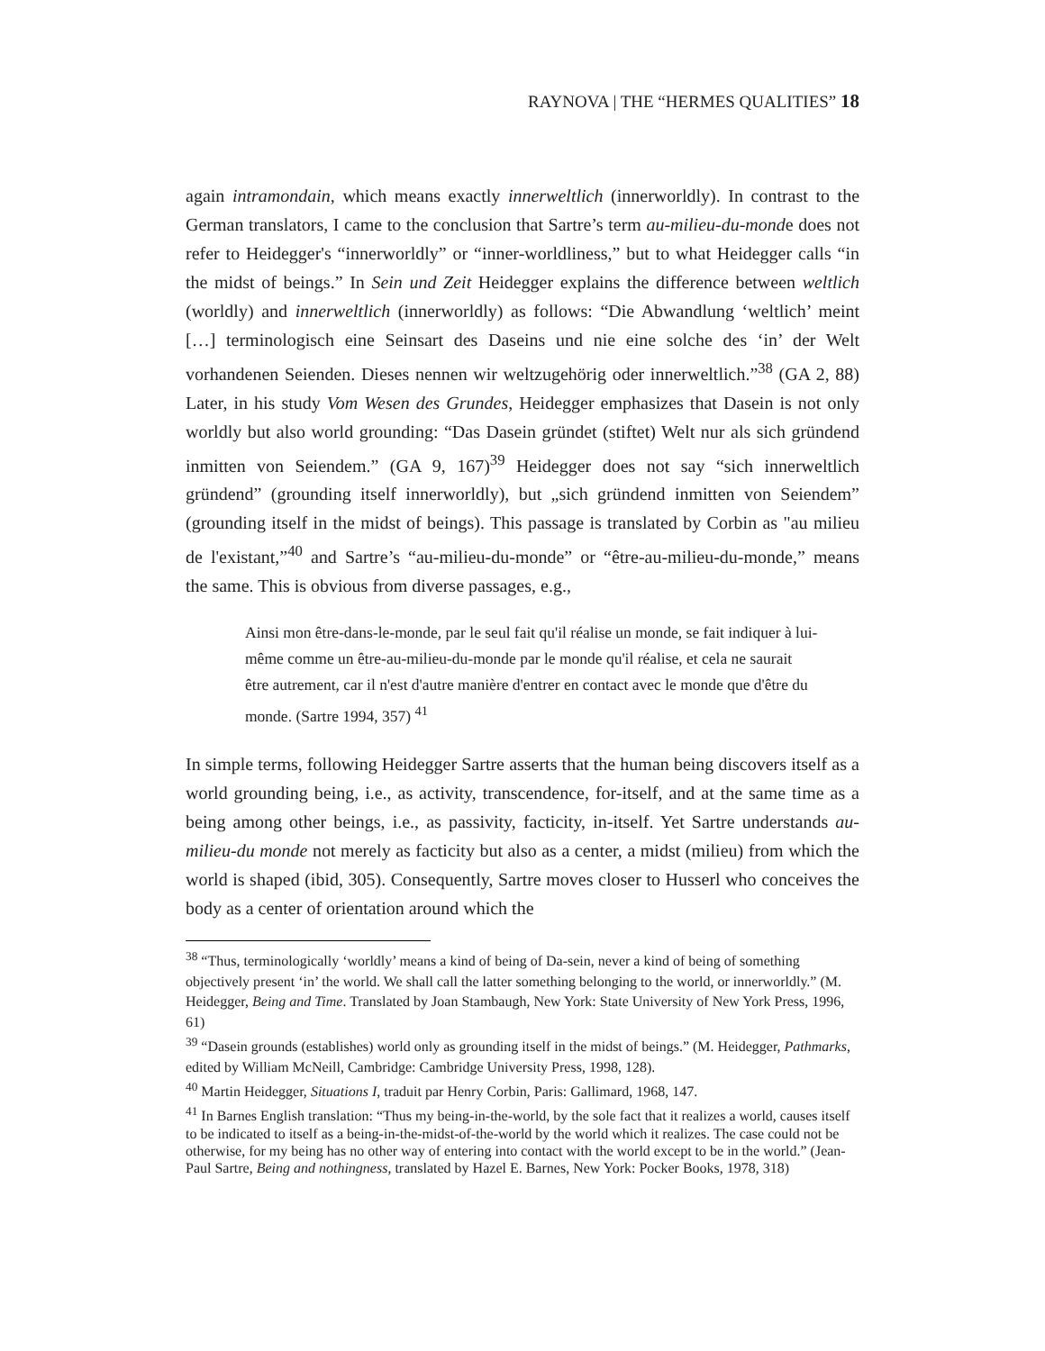RAYNOVA | THE “HERMES QUALITIES” 18
again intramondain, which means exactly innerweltlich (innerworldly). In contrast to the German translators, I came to the conclusion that Sartre’s term au-milieu-du-monde does not refer to Heidegger's “innerworldly” or “inner-worldliness,” but to what Heidegger calls “in the midst of beings.” In Sein und Zeit Heidegger explains the difference between weltlich (worldly) and innerweltlich (innerworldly) as follows: “Die Abwandlung ‘weltlich’ meint […] terminologisch eine Seinsart des Daseins und nie eine solche des ‘in’ der Welt vorhandenen Seienden. Dieses nennen wir weltzugehörig oder innerweltlich.”<sup>38</sup> (GA 2, 88) Later, in his study Vom Wesen des Grundes, Heidegger emphasizes that Dasein is not only worldly but also world grounding: “Das Dasein gründet (stiftet) Welt nur als sich gründend inmitten von Seiendem.” (GA 9, 167)<sup>39</sup> Heidegger does not say “sich innerweltlich gründend” (grounding itself innerworldly), but „sich gründend inmitten von Seiendem” (grounding itself in the midst of beings). This passage is translated by Corbin as "au milieu de l'existant,”<sup>40</sup> and Sartre’s “au-milieu-du-monde” or “être-au-milieu-du-monde,” means the same. This is obvious from diverse passages, e.g.,
Ainsi mon être-dans-le-monde, par le seul fait qu'il réalise un monde, se fait indiquer à lui-même comme un être-au-milieu-du-monde par le monde qu'il réalise, et cela ne saurait être autrement, car il n'est d'autre manière d'entrer en contact avec le monde que d'être du monde. (Sartre 1994, 357) <sup>41</sup>
In simple terms, following Heidegger Sartre asserts that the human being discovers itself as a world grounding being, i.e., as activity, transcendence, for-itself, and at the same time as a being among other beings, i.e., as passivity, facticity, in-itself. Yet Sartre understands au-milieu-du monde not merely as facticity but also as a center, a midst (milieu) from which the world is shaped (ibid, 305). Consequently, Sartre moves closer to Husserl who conceives the body as a center of orientation around which the
<sup>38</sup> “Thus, terminologically ‘worldly’ means a kind of being of Da-sein, never a kind of being of something objectively present ‘in’ the world. We shall call the latter something belonging to the world, or innerworldly.” (M. Heidegger, Being and Time. Translated by Joan Stambaugh, New York: State University of New York Press, 1996, 61)
<sup>39</sup> “Dasein grounds (establishes) world only as grounding itself in the midst of beings.” (M. Heidegger, Pathmarks, edited by William McNeill, Cambridge: Cambridge University Press, 1998, 128).
<sup>40</sup> Martin Heidegger, Situations I, traduit par Henry Corbin, Paris: Gallimard, 1968, 147.
<sup>41</sup> In Barnes English translation: “Thus my being-in-the-world, by the sole fact that it realizes a world, causes itself to be indicated to itself as a being-in-the-midst-of-the-world by the world which it realizes. The case could not be otherwise, for my being has no other way of entering into contact with the world except to be in the world.” (Jean- Paul Sartre, Being and nothingness, translated by Hazel E. Barnes, New York: Pocker Books, 1978, 318)